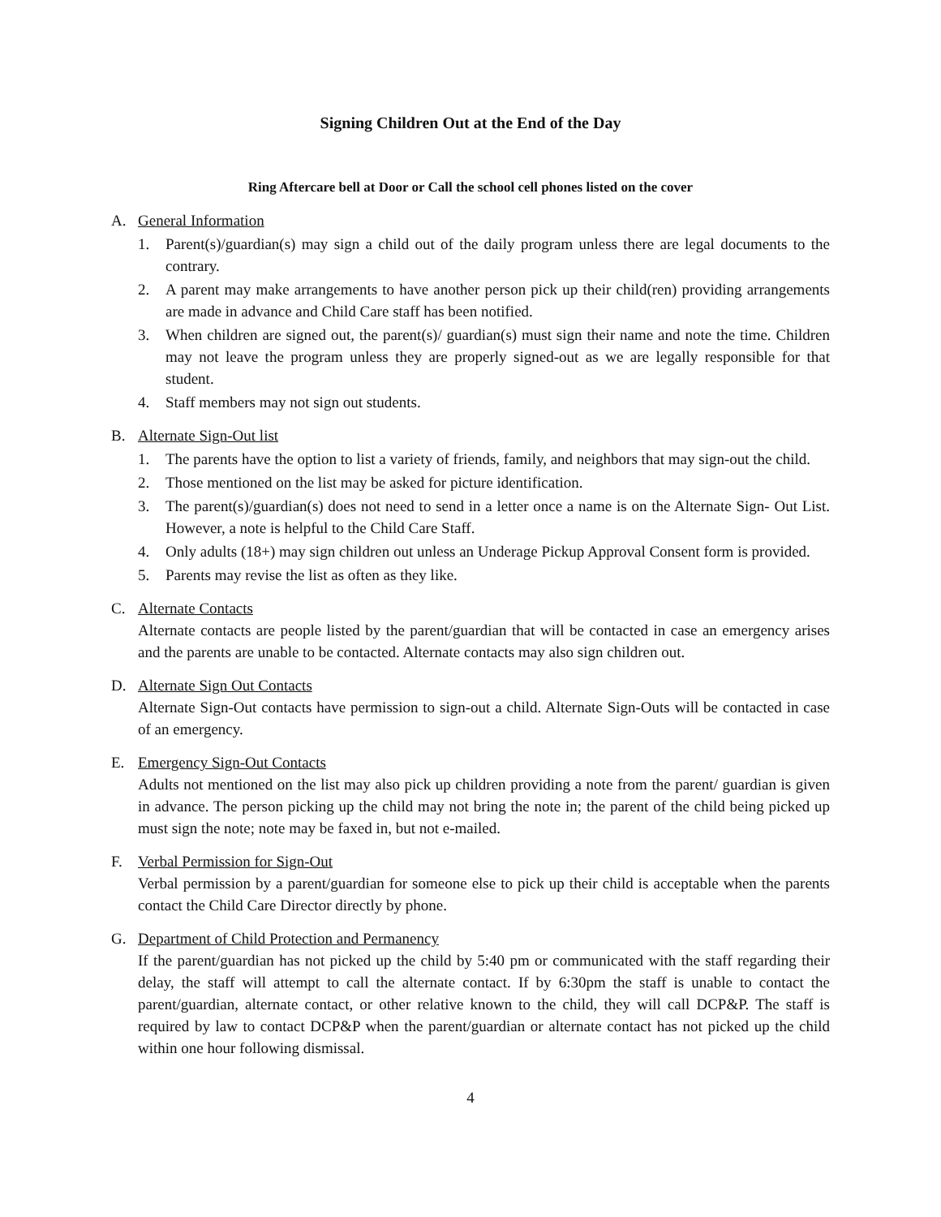Signing Children Out at the End of the Day
Ring Aftercare bell at Door or Call the school cell phones listed on the cover
A. General Information
1. Parent(s)/guardian(s) may sign a child out of the daily program unless there are legal documents to the contrary.
2. A parent may make arrangements to have another person pick up their child(ren) providing arrangements are made in advance and Child Care staff has been notified.
3. When children are signed out, the parent(s)/ guardian(s) must sign their name and note the time. Children may not leave the program unless they are properly signed-out as we are legally responsible for that student.
4. Staff members may not sign out students.
B. Alternate Sign-Out list
1. The parents have the option to list a variety of friends, family, and neighbors that may sign-out the child.
2. Those mentioned on the list may be asked for picture identification.
3. The parent(s)/guardian(s) does not need to send in a letter once a name is on the Alternate Sign- Out List. However, a note is helpful to the Child Care Staff.
4. Only adults (18+) may sign children out unless an Underage Pickup Approval Consent form is provided.
5. Parents may revise the list as often as they like.
C. Alternate Contacts
Alternate contacts are people listed by the parent/guardian that will be contacted in case an emergency arises and the parents are unable to be contacted. Alternate contacts may also sign children out.
D. Alternate Sign Out Contacts
Alternate Sign-Out contacts have permission to sign-out a child. Alternate Sign-Outs will be contacted in case of an emergency.
E. Emergency Sign-Out Contacts
Adults not mentioned on the list may also pick up children providing a note from the parent/ guardian is given in advance. The person picking up the child may not bring the note in; the parent of the child being picked up must sign the note; note may be faxed in, but not e-mailed.
F. Verbal Permission for Sign-Out
Verbal permission by a parent/guardian for someone else to pick up their child is acceptable when the parents contact the Child Care Director directly by phone.
G. Department of Child Protection and Permanency
If the parent/guardian has not picked up the child by 5:40 pm or communicated with the staff regarding their delay, the staff will attempt to call the alternate contact. If by 6:30pm the staff is unable to contact the parent/guardian, alternate contact, or other relative known to the child, they will call DCP&P. The staff is required by law to contact DCP&P when the parent/guardian or alternate contact has not picked up the child within one hour following dismissal.
4